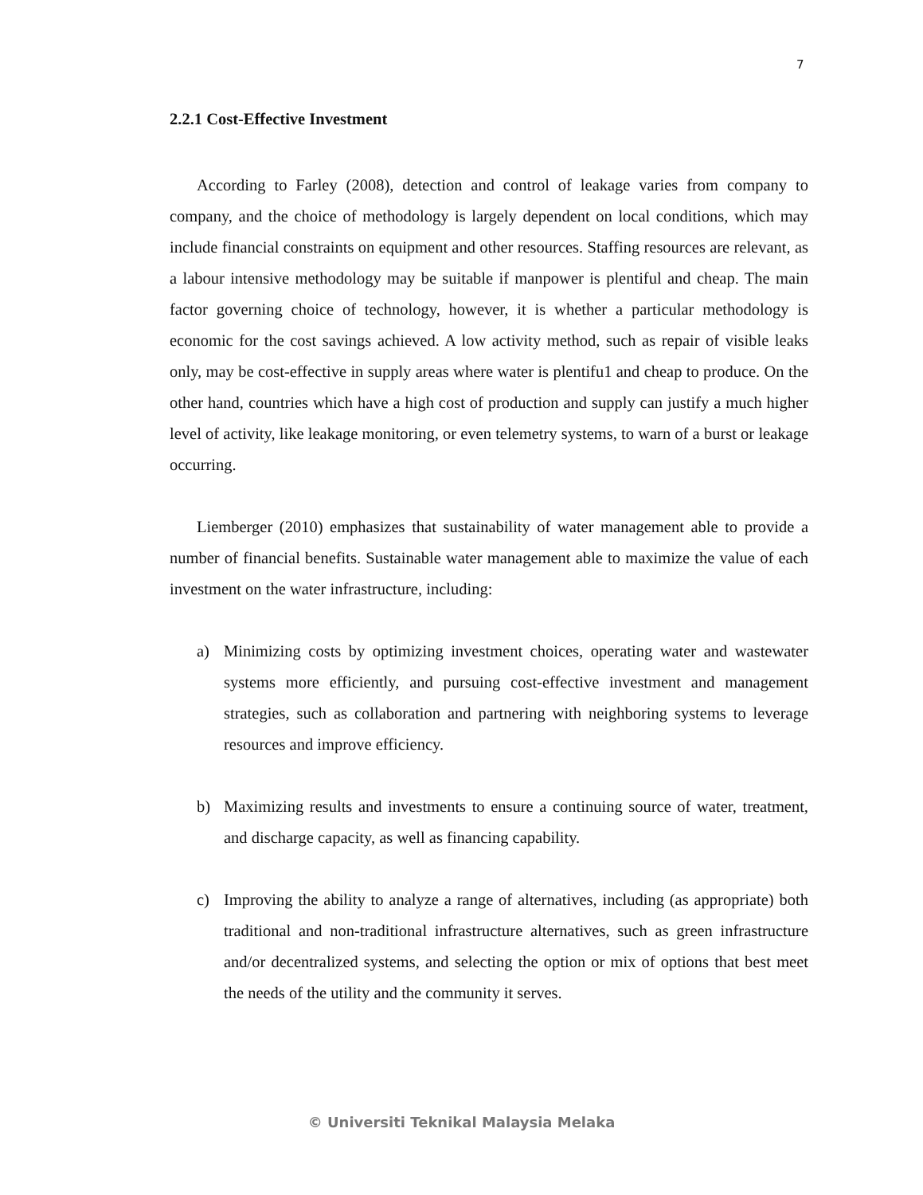7
2.2.1 Cost-Effective Investment
According to Farley (2008), detection and control of leakage varies from company to company, and the choice of methodology is largely dependent on local conditions, which may include financial constraints on equipment and other resources. Staffing resources are relevant, as a labour intensive methodology may be suitable if manpower is plentiful and cheap. The main factor governing choice of technology, however, it is whether a particular methodology is economic for the cost savings achieved. A low activity method, such as repair of visible leaks only, may be cost-effective in supply areas where water is plentifu1 and cheap to produce. On the other hand, countries which have a high cost of production and supply can justify a much higher level of activity, like leakage monitoring, or even telemetry systems, to warn of a burst or leakage occurring.
Liemberger (2010) emphasizes that sustainability of water management able to provide a number of financial benefits. Sustainable water management able to maximize the value of each investment on the water infrastructure, including:
a) Minimizing costs by optimizing investment choices, operating water and wastewater systems more efficiently, and pursuing cost-effective investment and management strategies, such as collaboration and partnering with neighboring systems to leverage resources and improve efficiency.
b) Maximizing results and investments to ensure a continuing source of water, treatment, and discharge capacity, as well as financing capability.
c) Improving the ability to analyze a range of alternatives, including (as appropriate) both traditional and non-traditional infrastructure alternatives, such as green infrastructure and/or decentralized systems, and selecting the option or mix of options that best meet the needs of the utility and the community it serves.
© Universiti Teknikal Malaysia Melaka